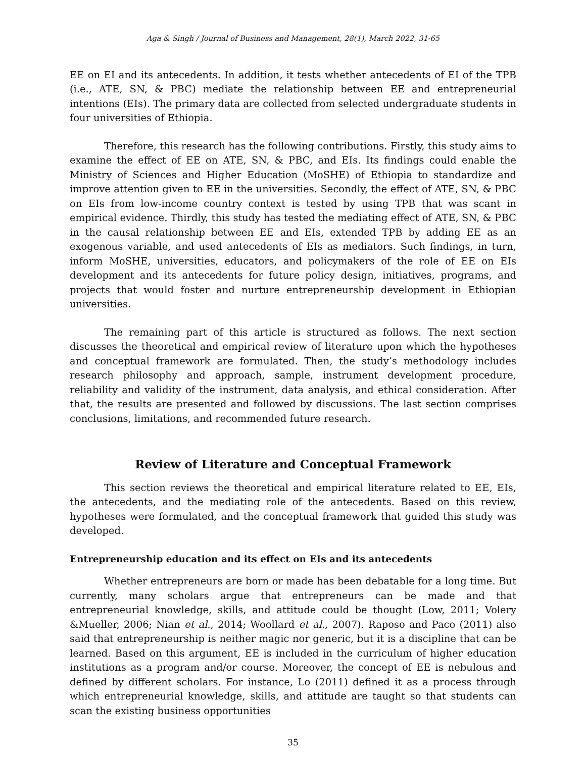Aga & Singh / Journal of Business and Management, 28(1), March 2022, 31-65
EE on EI and its antecedents. In addition, it tests whether antecedents of EI of the TPB (i.e., ATE, SN, & PBC) mediate the relationship between EE and entrepreneurial intentions (EIs). The primary data are collected from selected undergraduate students in four universities of Ethiopia.
Therefore, this research has the following contributions. Firstly, this study aims to examine the effect of EE on ATE, SN, & PBC, and EIs. Its findings could enable the Ministry of Sciences and Higher Education (MoSHE) of Ethiopia to standardize and improve attention given to EE in the universities. Secondly, the effect of ATE, SN, & PBC on EIs from low-income country context is tested by using TPB that was scant in empirical evidence. Thirdly, this study has tested the mediating effect of ATE, SN, & PBC in the causal relationship between EE and EIs, extended TPB by adding EE as an exogenous variable, and used antecedents of EIs as mediators. Such findings, in turn, inform MoSHE, universities, educators, and policymakers of the role of EE on EIs development and its antecedents for future policy design, initiatives, programs, and projects that would foster and nurture entrepreneurship development in Ethiopian universities.
The remaining part of this article is structured as follows. The next section discusses the theoretical and empirical review of literature upon which the hypotheses and conceptual framework are formulated. Then, the study’s methodology includes research philosophy and approach, sample, instrument development procedure, reliability and validity of the instrument, data analysis, and ethical consideration. After that, the results are presented and followed by discussions. The last section comprises conclusions, limitations, and recommended future research.
Review of Literature and Conceptual Framework
This section reviews the theoretical and empirical literature related to EE, EIs, the antecedents, and the mediating role of the antecedents. Based on this review, hypotheses were formulated, and the conceptual framework that guided this study was developed.
Entrepreneurship education and its effect on EIs and its antecedents
Whether entrepreneurs are born or made has been debatable for a long time. But currently, many scholars argue that entrepreneurs can be made and that entrepreneurial knowledge, skills, and attitude could be thought (Low, 2011; Volery &Mueller, 2006; Nian et al., 2014; Woollard et al., 2007). Raposo and Paco (2011) also said that entrepreneurship is neither magic nor generic, but it is a discipline that can be learned. Based on this argument, EE is included in the curriculum of higher education institutions as a program and/or course. Moreover, the concept of EE is nebulous and defined by different scholars. For instance, Lo (2011) defined it as a process through which entrepreneurial knowledge, skills, and attitude are taught so that students can scan the existing business opportunities
35